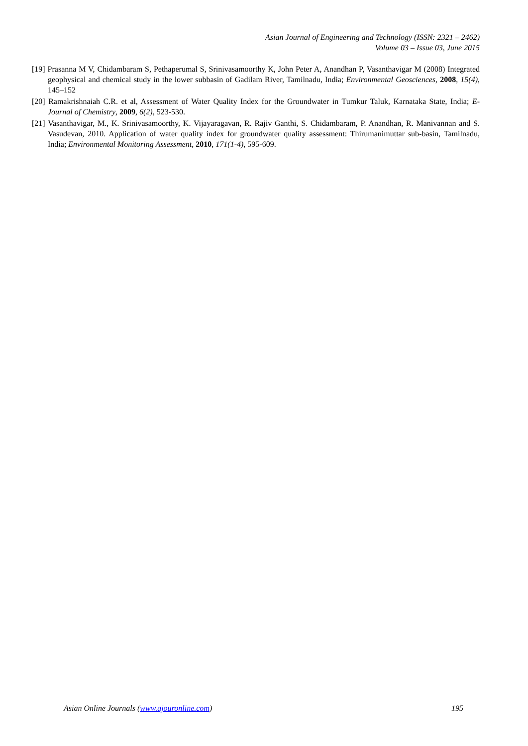Asian Journal of Engineering and Technology (ISSN: 2321 – 2462)
Volume 03 – Issue 03, June 2015
[19] Prasanna M V, Chidambaram S, Pethaperumal S, Srinivasamoorthy K, John Peter A, Anandhan P, Vasanthavigar M (2008) Integrated geophysical and chemical study in the lower subbasin of Gadilam River, Tamilnadu, India; Environmental Geosciences, 2008, 15(4), 145–152
[20] Ramakrishnaiah C.R. et al, Assessment of Water Quality Index for the Groundwater in Tumkur Taluk, Karnataka State, India; E-Journal of Chemistry, 2009, 6(2), 523-530.
[21] Vasanthavigar, M., K. Srinivasamoorthy, K. Vijayaragavan, R. Rajiv Ganthi, S. Chidambaram, P. Anandhan, R. Manivannan and S. Vasudevan, 2010. Application of water quality index for groundwater quality assessment: Thirumanimuttar sub-basin, Tamilnadu, India; Environmental Monitoring Assessment, 2010, 171(1-4), 595-609.
Asian Online Journals (www.ajouronline.com) 195